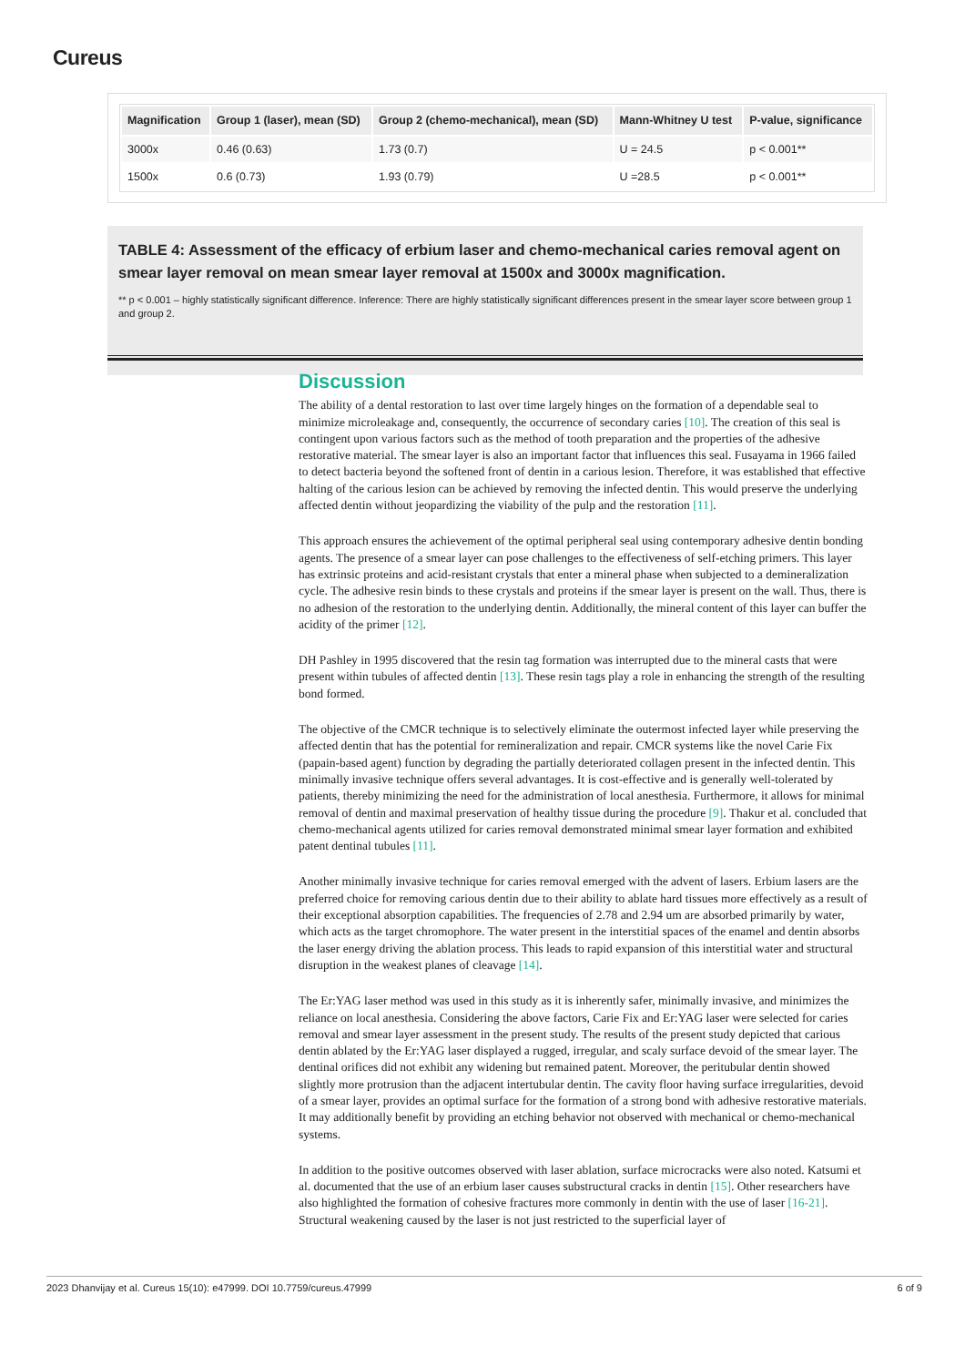Cureus
| Magnification | Group 1 (laser), mean (SD) | Group 2 (chemo-mechanical), mean (SD) | Mann-Whitney U test | P-value, significance |
| --- | --- | --- | --- | --- |
| 3000x | 0.46 (0.63) | 1.73 (0.7) | U = 24.5 | p < 0.001** |
| 1500x | 0.6 (0.73) | 1.93 (0.79) | U =28.5 | p < 0.001** |
TABLE 4: Assessment of the efficacy of erbium laser and chemo-mechanical caries removal agent on smear layer removal on mean smear layer removal at 1500x and 3000x magnification.
** p < 0.001 – highly statistically significant difference. Inference: There are highly statistically significant differences present in the smear layer score between group 1 and group 2.
Discussion
The ability of a dental restoration to last over time largely hinges on the formation of a dependable seal to minimize microleakage and, consequently, the occurrence of secondary caries [10]. The creation of this seal is contingent upon various factors such as the method of tooth preparation and the properties of the adhesive restorative material. The smear layer is also an important factor that influences this seal. Fusayama in 1966 failed to detect bacteria beyond the softened front of dentin in a carious lesion. Therefore, it was established that effective halting of the carious lesion can be achieved by removing the infected dentin. This would preserve the underlying affected dentin without jeopardizing the viability of the pulp and the restoration [11].
This approach ensures the achievement of the optimal peripheral seal using contemporary adhesive dentin bonding agents. The presence of a smear layer can pose challenges to the effectiveness of self-etching primers. This layer has extrinsic proteins and acid-resistant crystals that enter a mineral phase when subjected to a demineralization cycle. The adhesive resin binds to these crystals and proteins if the smear layer is present on the wall. Thus, there is no adhesion of the restoration to the underlying dentin. Additionally, the mineral content of this layer can buffer the acidity of the primer [12].
DH Pashley in 1995 discovered that the resin tag formation was interrupted due to the mineral casts that were present within tubules of affected dentin [13]. These resin tags play a role in enhancing the strength of the resulting bond formed.
The objective of the CMCR technique is to selectively eliminate the outermost infected layer while preserving the affected dentin that has the potential for remineralization and repair. CMCR systems like the novel Carie Fix (papain-based agent) function by degrading the partially deteriorated collagen present in the infected dentin. This minimally invasive technique offers several advantages. It is cost-effective and is generally well-tolerated by patients, thereby minimizing the need for the administration of local anesthesia. Furthermore, it allows for minimal removal of dentin and maximal preservation of healthy tissue during the procedure [9]. Thakur et al. concluded that chemo-mechanical agents utilized for caries removal demonstrated minimal smear layer formation and exhibited patent dentinal tubules [11].
Another minimally invasive technique for caries removal emerged with the advent of lasers. Erbium lasers are the preferred choice for removing carious dentin due to their ability to ablate hard tissues more effectively as a result of their exceptional absorption capabilities. The frequencies of 2.78 and 2.94 um are absorbed primarily by water, which acts as the target chromophore. The water present in the interstitial spaces of the enamel and dentin absorbs the laser energy driving the ablation process. This leads to rapid expansion of this interstitial water and structural disruption in the weakest planes of cleavage [14].
The Er:YAG laser method was used in this study as it is inherently safer, minimally invasive, and minimizes the reliance on local anesthesia. Considering the above factors, Carie Fix and Er:YAG laser were selected for caries removal and smear layer assessment in the present study. The results of the present study depicted that carious dentin ablated by the Er:YAG laser displayed a rugged, irregular, and scaly surface devoid of the smear layer. The dentinal orifices did not exhibit any widening but remained patent. Moreover, the peritubular dentin showed slightly more protrusion than the adjacent intertubular dentin. The cavity floor having surface irregularities, devoid of a smear layer, provides an optimal surface for the formation of a strong bond with adhesive restorative materials. It may additionally benefit by providing an etching behavior not observed with mechanical or chemo-mechanical systems.
In addition to the positive outcomes observed with laser ablation, surface microcracks were also noted. Katsumi et al. documented that the use of an erbium laser causes substructural cracks in dentin [15]. Other researchers have also highlighted the formation of cohesive fractures more commonly in dentin with the use of laser [16-21]. Structural weakening caused by the laser is not just restricted to the superficial layer of
2023 Dhanvijay et al. Cureus 15(10): e47999. DOI 10.7759/cureus.47999 6 of 9